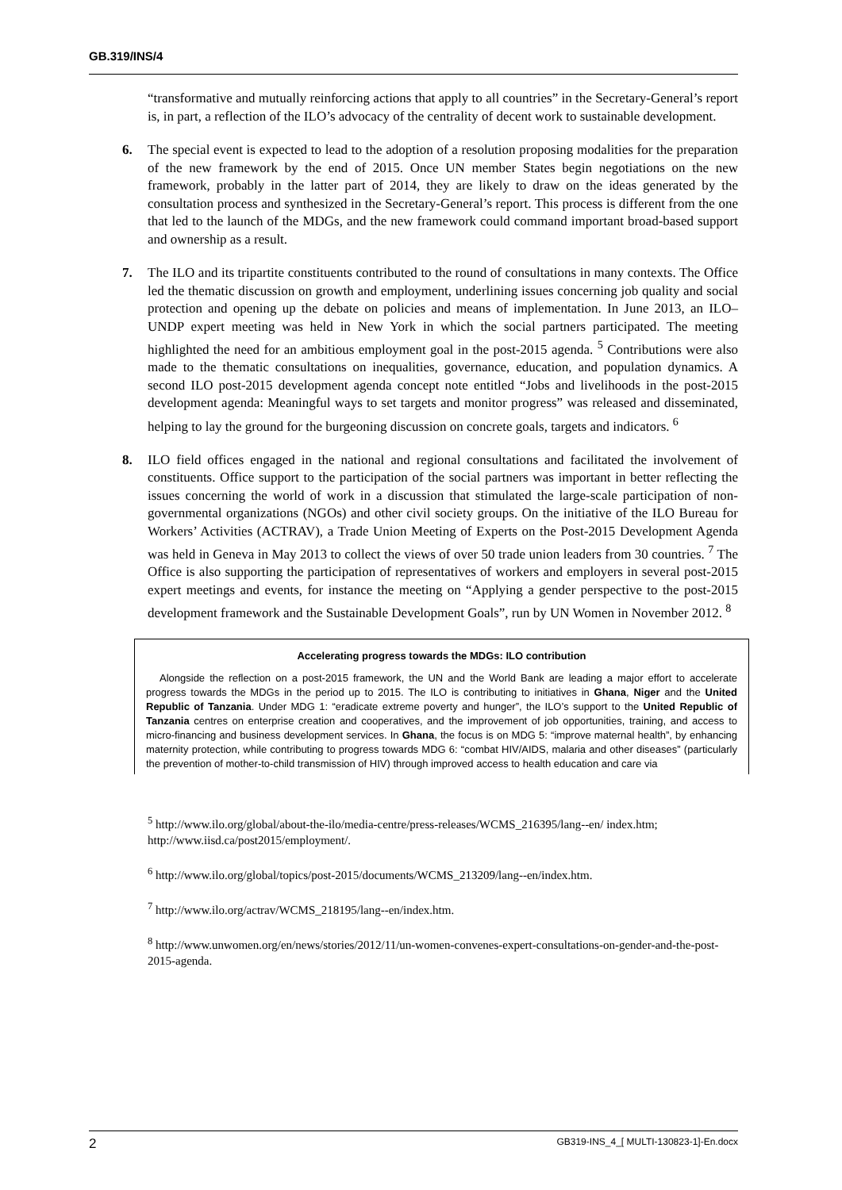GB.319/INS/4
“transformative and mutually reinforcing actions that apply to all countries” in the Secretary-General’s report is, in part, a reflection of the ILO’s advocacy of the centrality of decent work to sustainable development.
6. The special event is expected to lead to the adoption of a resolution proposing modalities for the preparation of the new framework by the end of 2015. Once UN member States begin negotiations on the new framework, probably in the latter part of 2014, they are likely to draw on the ideas generated by the consultation process and synthesized in the Secretary-General’s report. This process is different from the one that led to the launch of the MDGs, and the new framework could command important broad-based support and ownership as a result.
7. The ILO and its tripartite constituents contributed to the round of consultations in many contexts. The Office led the thematic discussion on growth and employment, underlining issues concerning job quality and social protection and opening up the debate on policies and means of implementation. In June 2013, an ILO–UNDP expert meeting was held in New York in which the social partners participated. The meeting highlighted the need for an ambitious employment goal in the post-2015 agenda. <sup>5</sup> Contributions were also made to the thematic consultations on inequalities, governance, education, and population dynamics. A second ILO post-2015 development agenda concept note entitled “Jobs and livelihoods in the post-2015 development agenda: Meaningful ways to set targets and monitor progress” was released and disseminated, helping to lay the ground for the burgeoning discussion on concrete goals, targets and indicators. <sup>6</sup>
8. ILO field offices engaged in the national and regional consultations and facilitated the involvement of constituents. Office support to the participation of the social partners was important in better reflecting the issues concerning the world of work in a discussion that stimulated the large-scale participation of non-governmental organizations (NGOs) and other civil society groups. On the initiative of the ILO Bureau for Workers’ Activities (ACTRAV), a Trade Union Meeting of Experts on the Post-2015 Development Agenda was held in Geneva in May 2013 to collect the views of over 50 trade union leaders from 30 countries. <sup>7</sup> The Office is also supporting the participation of representatives of workers and employers in several post-2015 expert meetings and events, for instance the meeting on “Applying a gender perspective to the post-2015 development framework and the Sustainable Development Goals”, run by UN Women in November 2012. <sup>8</sup>
Accelerating progress towards the MDGs: ILO contribution
Alongside the reflection on a post-2015 framework, the UN and the World Bank are leading a major effort to accelerate progress towards the MDGs in the period up to 2015. The ILO is contributing to initiatives in Ghana, Niger and the United Republic of Tanzania. Under MDG 1: “eradicate extreme poverty and hunger”, the ILO’s support to the United Republic of Tanzania centres on enterprise creation and cooperatives, and the improvement of job opportunities, training, and access to micro-financing and business development services. In Ghana, the focus is on MDG 5: “improve maternal health”, by enhancing maternity protection, while contributing to progress towards MDG 6: “combat HIV/AIDS, malaria and other diseases” (particularly the prevention of mother-to-child transmission of HIV) through improved access to health education and care via
<sup>5</sup> http://www.ilo.org/global/about-the-ilo/media-centre/press-releases/WCMS_216395/lang--en/ index.htm; http://www.iisd.ca/post2015/employment/.
<sup>6</sup> http://www.ilo.org/global/topics/post-2015/documents/WCMS_213209/lang--en/index.htm.
<sup>7</sup> http://www.ilo.org/actrav/WCMS_218195/lang--en/index.htm.
<sup>8</sup> http://www.unwomen.org/en/news/stories/2012/11/un-women-convenes-expert-consultations-on-gender-and-the-post-2015-agenda.
2 GB319-INS_4_[ MULTI-130823-1]-En.docx